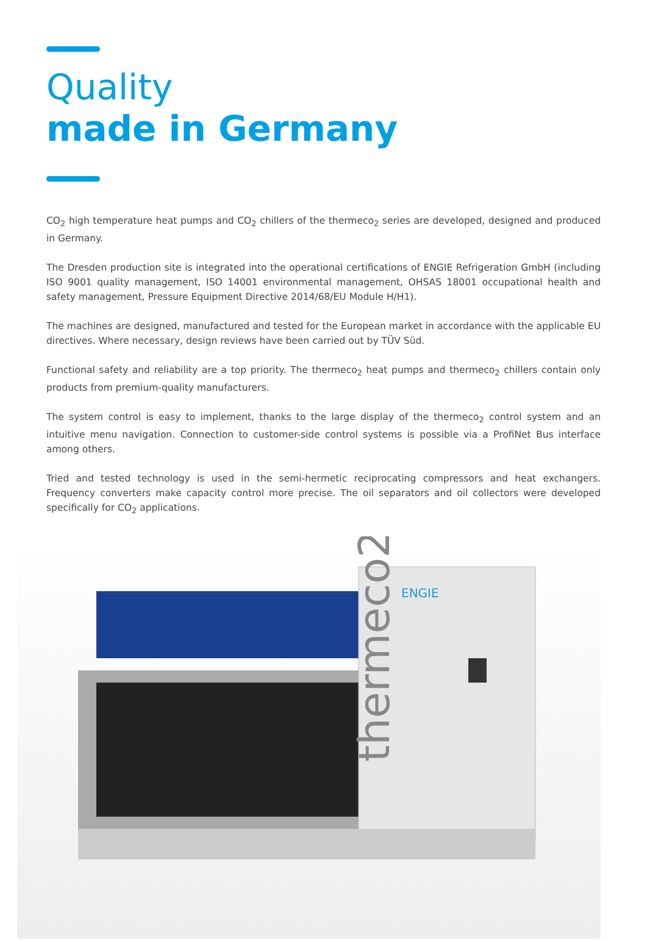Quality
made in Germany
CO<sub>2</sub> high temperature heat pumps and CO<sub>2</sub> chillers of the thermeco<sub>2</sub> series are developed, designed and produced in Germany.
The Dresden production site is integrated into the operational certifications of ENGIE Refrigeration GmbH (including ISO 9001 quality management, ISO 14001 environmental management, OHSAS 18001 occupational health and safety management, Pressure Equipment Directive 2014/68/EU Module H/H1).
The machines are designed, manufactured and tested for the European market in accordance with the applicable EU directives. Where necessary, design reviews have been carried out by TÜV Süd.
Functional safety and reliability are a top priority. The thermeco<sub>2</sub> heat pumps and thermeco<sub>2</sub> chillers contain only products from premium-quality manufacturers.
The system control is easy to implement, thanks to the large display of the thermeco<sub>2</sub> control system and an intuitive menu navigation. Connection to customer-side control systems is possible via a ProfiNet Bus interface among others.
Tried and tested technology is used in the semi-hermetic reciprocating compressors and heat exchangers. Frequency converters make capacity control more precise. The oil separators and oil collectors were developed specifically for CO<sub>2</sub> applications.
ENGIE
thermeco2